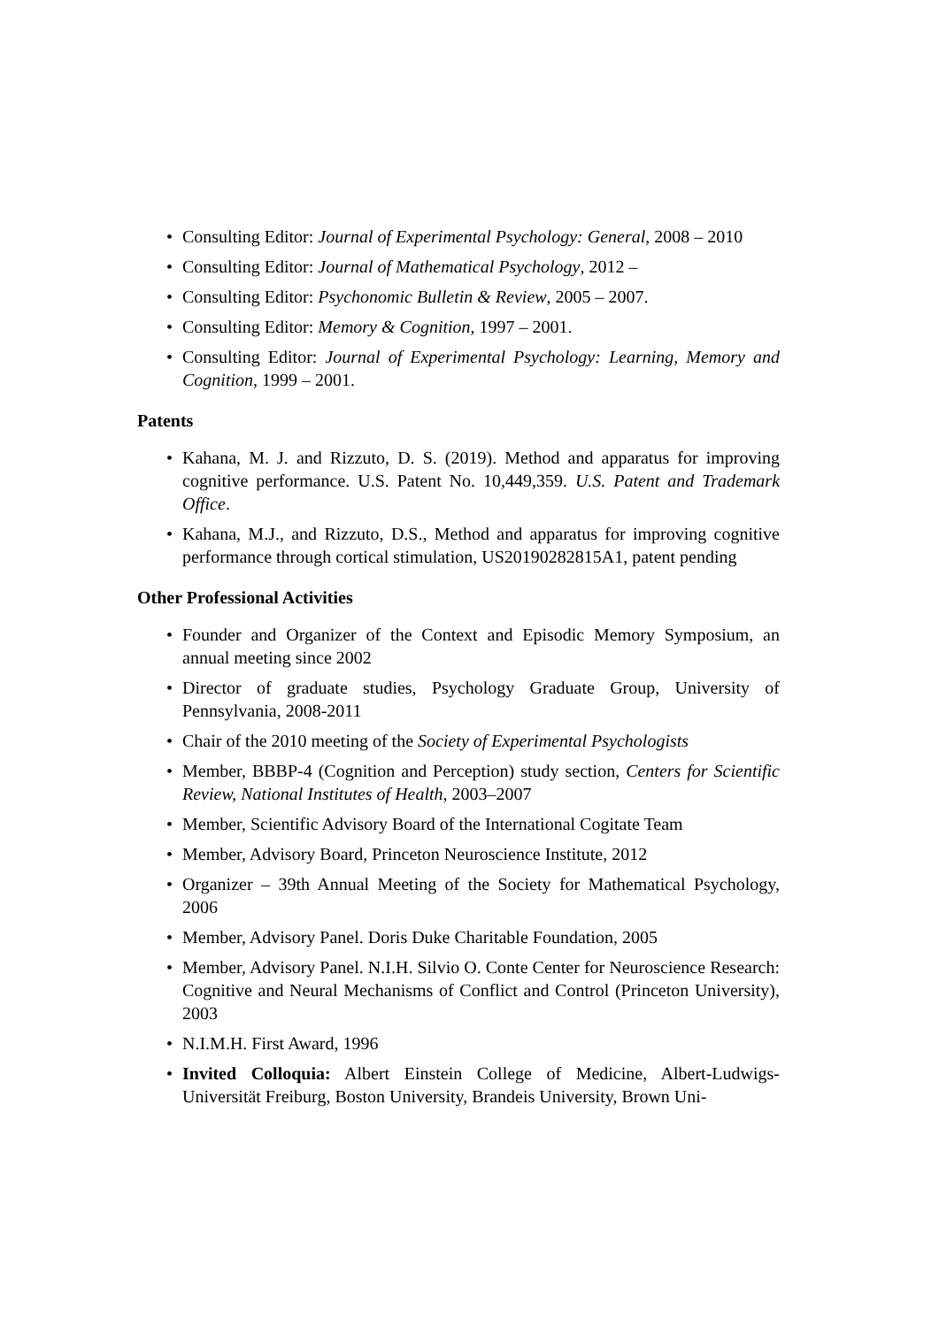• Consulting Editor: Journal of Experimental Psychology: General, 2008 – 2010
• Consulting Editor: Journal of Mathematical Psychology, 2012 –
• Consulting Editor: Psychonomic Bulletin & Review, 2005 – 2007.
• Consulting Editor: Memory & Cognition, 1997 – 2001.
• Consulting Editor: Journal of Experimental Psychology: Learning, Memory and Cognition, 1999 – 2001.
Patents
• Kahana, M. J. and Rizzuto, D. S. (2019). Method and apparatus for improving cognitive performance. U.S. Patent No. 10,449,359. U.S. Patent and Trademark Office.
• Kahana, M.J., and Rizzuto, D.S., Method and apparatus for improving cognitive performance through cortical stimulation, US20190282815A1, patent pending
Other Professional Activities
• Founder and Organizer of the Context and Episodic Memory Symposium, an annual meeting since 2002
• Director of graduate studies, Psychology Graduate Group, University of Pennsylvania, 2008-2011
• Chair of the 2010 meeting of the Society of Experimental Psychologists
• Member, BBBP-4 (Cognition and Perception) study section, Centers for Scientific Review, National Institutes of Health, 2003–2007
• Member, Scientific Advisory Board of the International Cogitate Team
• Member, Advisory Board, Princeton Neuroscience Institute, 2012
• Organizer – 39th Annual Meeting of the Society for Mathematical Psychology, 2006
• Member, Advisory Panel. Doris Duke Charitable Foundation, 2005
• Member, Advisory Panel. N.I.H. Silvio O. Conte Center for Neuroscience Research: Cognitive and Neural Mechanisms of Conflict and Control (Princeton University), 2003
• N.I.M.H. First Award, 1996
• Invited Colloquia: Albert Einstein College of Medicine, Albert-Ludwigs-Universität Freiburg, Boston University, Brandeis University, Brown Uni-